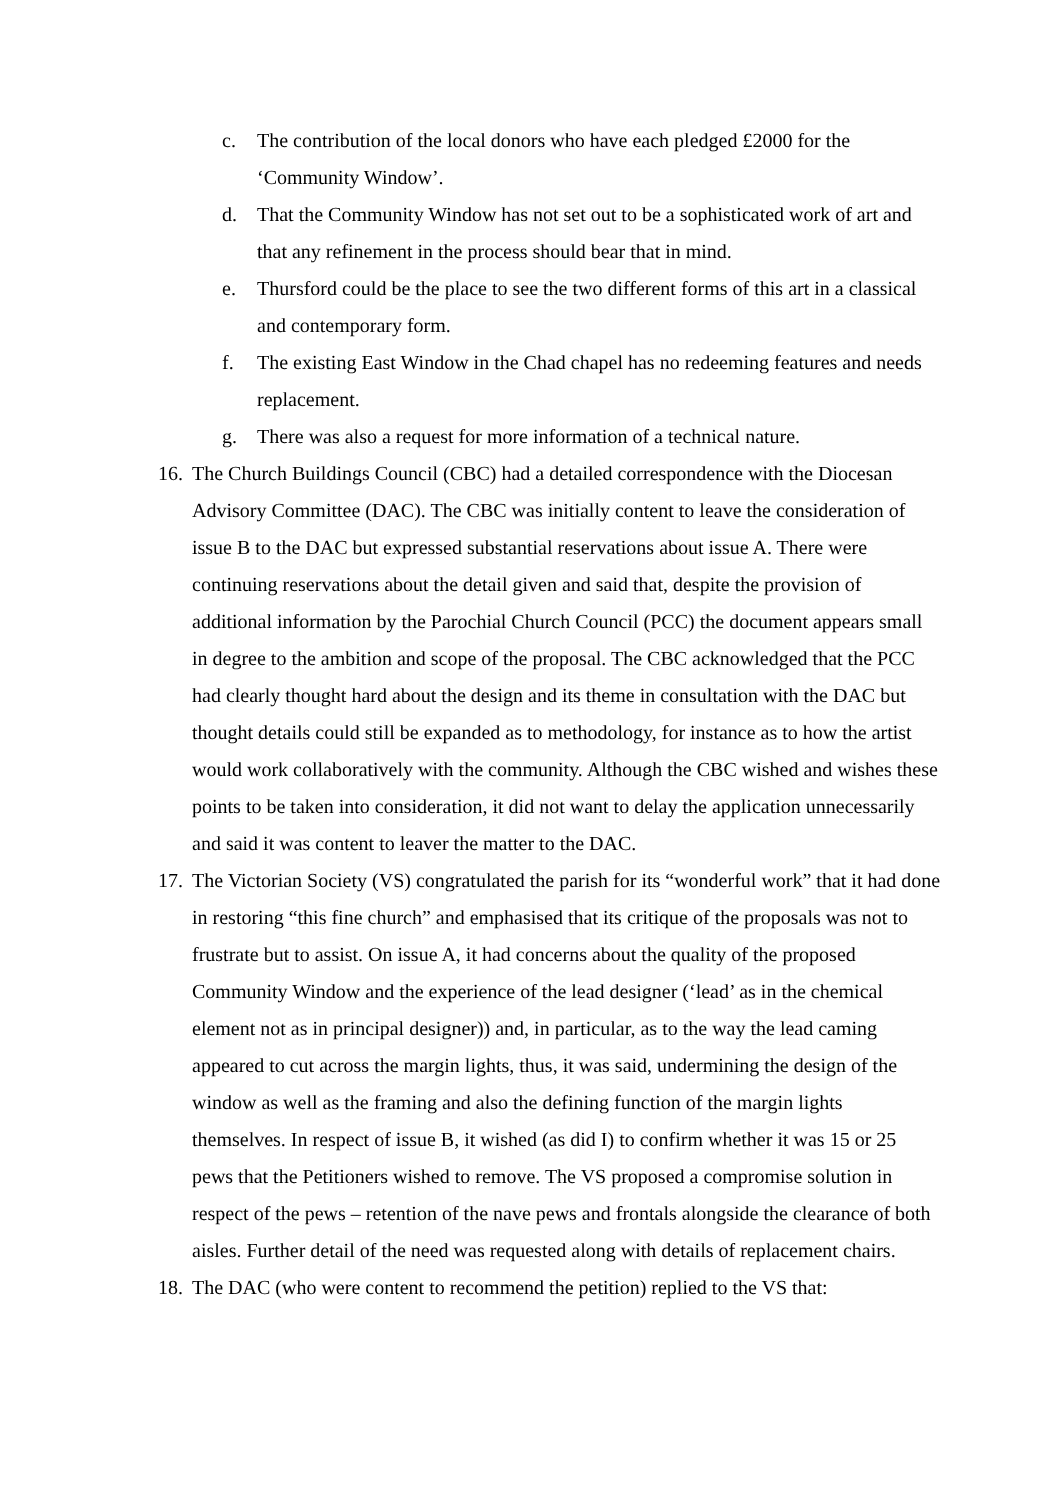c. The contribution of the local donors who have each pledged £2000 for the ‘Community Window’.
d. That the Community Window has not set out to be a sophisticated work of art and that any refinement in the process should bear that in mind.
e. Thursford could be the place to see the two different forms of this art in a classical and contemporary form.
f. The existing East Window in the Chad chapel has no redeeming features and needs replacement.
g. There was also a request for more information of a technical nature.
16. The Church Buildings Council (CBC) had a detailed correspondence with the Diocesan Advisory Committee (DAC). The CBC was initially content to leave the consideration of issue B to the DAC but expressed substantial reservations about issue A. There were continuing reservations about the detail given and said that, despite the provision of additional information by the Parochial Church Council (PCC) the document appears small in degree to the ambition and scope of the proposal. The CBC acknowledged that the PCC had clearly thought hard about the design and its theme in consultation with the DAC but thought details could still be expanded as to methodology, for instance as to how the artist would work collaboratively with the community. Although the CBC wished and wishes these points to be taken into consideration, it did not want to delay the application unnecessarily and said it was content to leaver the matter to the DAC.
17. The Victorian Society (VS) congratulated the parish for its “wonderful work” that it had done in restoring “this fine church” and emphasised that its critique of the proposals was not to frustrate but to assist. On issue A, it had concerns about the quality of the proposed Community Window and the experience of the lead designer (‘lead’ as in the chemical element not as in principal designer)) and, in particular, as to the way the lead caming appeared to cut across the margin lights, thus, it was said, undermining the design of the window as well as the framing and also the defining function of the margin lights themselves. In respect of issue B, it wished (as did I) to confirm whether it was 15 or 25 pews that the Petitioners wished to remove. The VS proposed a compromise solution in respect of the pews – retention of the nave pews and frontals alongside the clearance of both aisles. Further detail of the need was requested along with details of replacement chairs.
18. The DAC (who were content to recommend the petition) replied to the VS that: